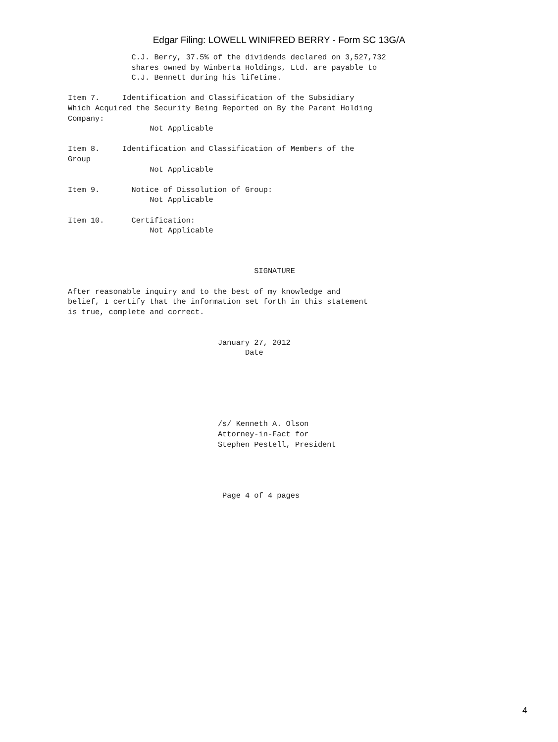Edgar Filing: LOWELL WINIFRED BERRY - Form SC 13G/A
              C.J. Berry, 37.5% of the dividends declared on 3,527,732
              shares owned by Winberta Holdings, Ltd. are payable to
              C.J. Bennett during his lifetime.

Item 7.     Identification and Classification of the Subsidiary
Which Acquired the Security Being Reported on By the Parent Holding
Company:
                  Not Applicable

Item 8.     Identification and Classification of Members of the
Group
                  Not Applicable

Item 9.       Notice of Dissolution of Group:
                  Not Applicable

Item 10.      Certification:
                  Not Applicable



                                         SIGNATURE

After reasonable inquiry and to the best of my knowledge and
belief, I certify that the information set forth in this statement
is true, complete and correct.


                                 January 27, 2012
                                       Date






                                 /s/ Kenneth A. Olson
                                 Attorney-in-Fact for
                                 Stephen Pestell, President




                                  Page 4 of 4 pages
4